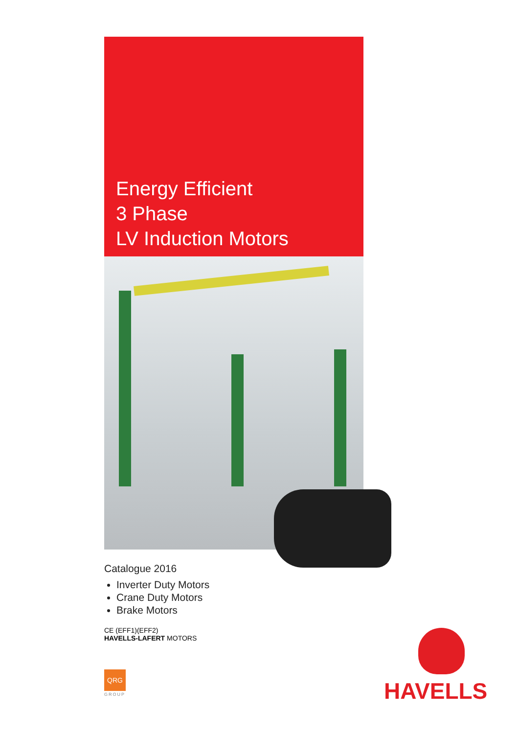Energy Efficient
3 Phase
LV Induction Motors
Catalogue 2016
Inverter Duty Motors
Crane Duty Motors
Brake Motors
CE (EFF1)(EFF2)
HAVELLS-LAFERT MOTORS
QRG
GROUP HAVELLS